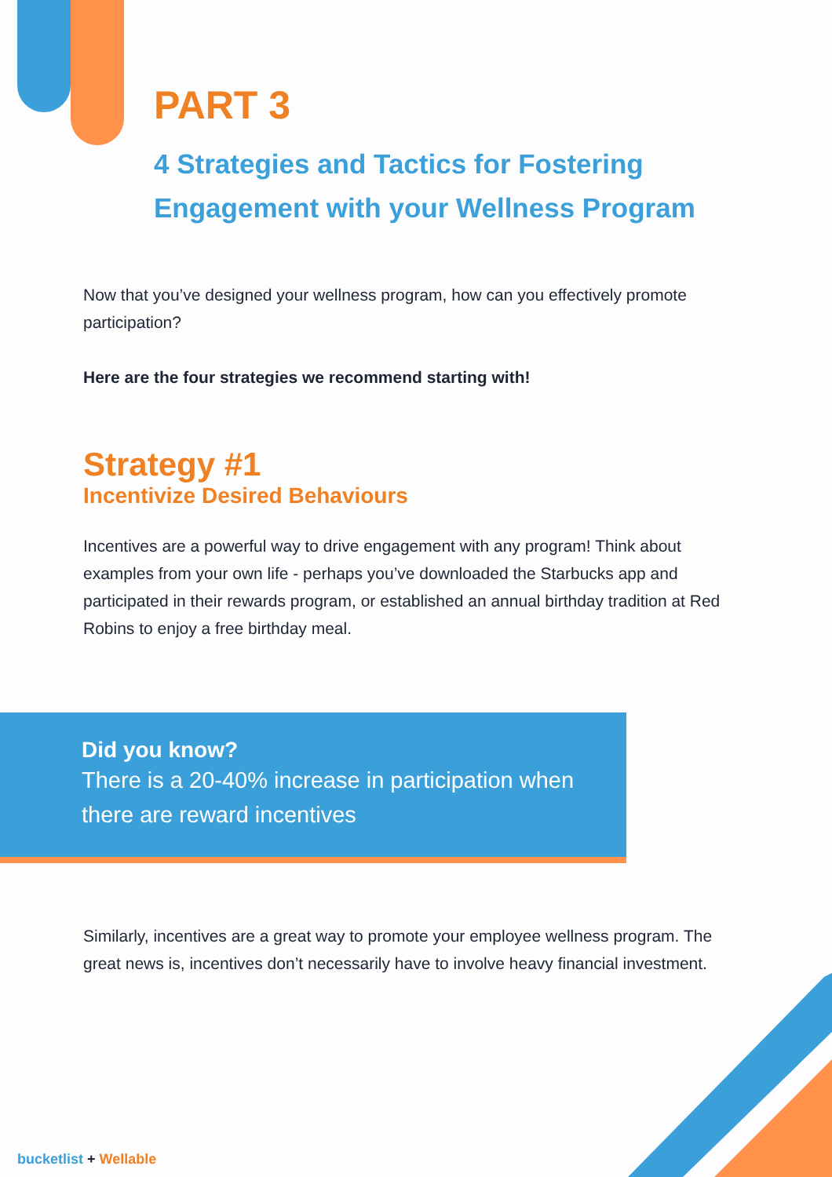PART 3
4 Strategies and Tactics for Fostering Engagement with your Wellness Program
Now that you’ve designed your wellness program, how can you effectively promote participation?
Here are the four strategies we recommend starting with!
Strategy #1
Incentivize Desired Behaviours
Incentives are a powerful way to drive engagement with any program! Think about examples from your own life - perhaps you’ve downloaded the Starbucks app and participated in their rewards program, or established an annual birthday tradition at Red Robins to enjoy a free birthday meal.
Did you know?
There is a 20-40% increase in participation when there are reward incentives
Similarly, incentives are a great way to promote your employee wellness program. The great news is, incentives don’t necessarily have to involve heavy financial investment.
bucketlist + Wellable